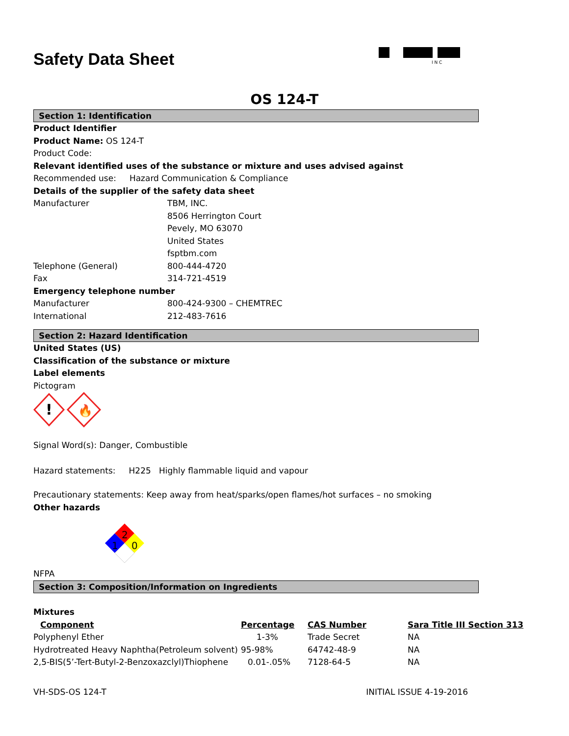Safety Data Sheet
I N C
OS 124-T
Section 1: Identification
Product Identifier
Product Name: OS 124-T
Product Code:
Relevant identified uses of the substance or mixture and uses advised against
Recommended use: Hazard Communication & Compliance
Details of the supplier of the safety data sheet
Manufacturer TBM, INC.
8506 Herrington Court
Pevely, MO 63070
United States
fsptbm.com
Telephone (General) 800-444-4720
Fax 314-721-4519
Emergency telephone number
Manufacturer 800-424-9300 – CHEMTREC
International 212-483-7616
Section 2: Hazard Identification
United States (US)
Classification of the substance or mixture
Label elements
Pictogram
!
🔥
Signal Word(s): Danger, Combustible
Hazard statements: H225 Highly flammable liquid and vapour
Precautionary statements: Keep away from heat/sparks/open flames/hot surfaces – no smoking
Other hazards
2
1
0
NFPA
Section 3: Composition/Information on Ingredients
Mixtures
| Component | Percentage | CAS Number | Sara Title III Section 313 |
| --- | --- | --- | --- |
| Polyphenyl Ether | 1-3% | Trade Secret | NA |
| Hydrotreated Heavy Naphtha(Petroleum solvent) | 95-98% | 64742-48-9 | NA |
| 2,5-BIS(5’-Tert-Butyl-2-Benzoxazclyl)Thiophene | 0.01-.05% | 7128-64-5 | NA |
VH-SDS-OS 124-T INITIAL ISSUE 4-19-2016